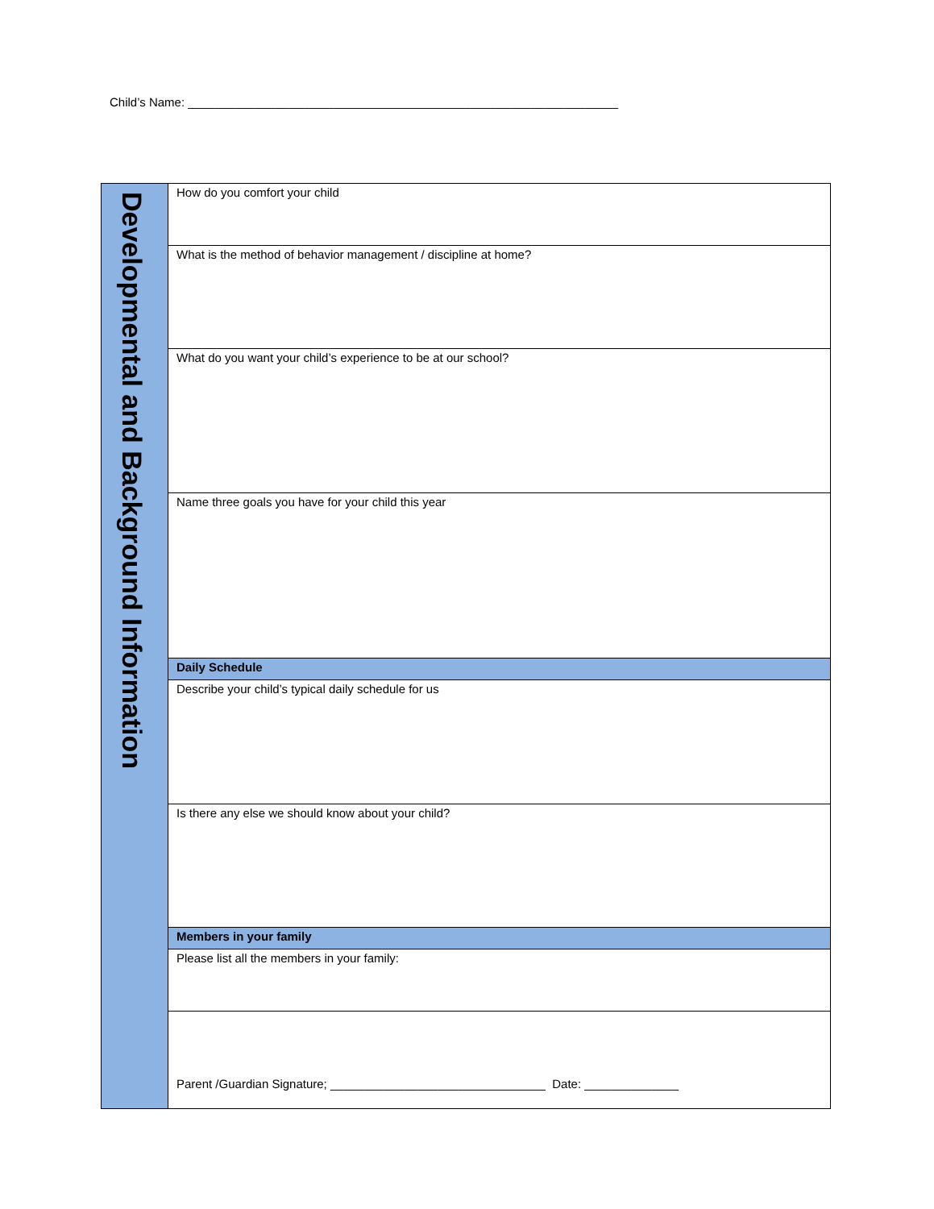Child’s Name: ________________________________________________________________
| Developmental and Background Information | How do you comfort your child |
| | What is the method of behavior management / discipline at home? |
| | What do you want your child’s experience to be at our school? |
| | Name three goals you have for your child this year |
| | Daily Schedule |
| | Describe your child’s typical daily schedule for us |
| | Is there any else we should know about your child? |
| | Members in your family |
| | Please list all the members in your family: |
| | Parent /Guardian Signature; ________________________________ Date: ______________ |